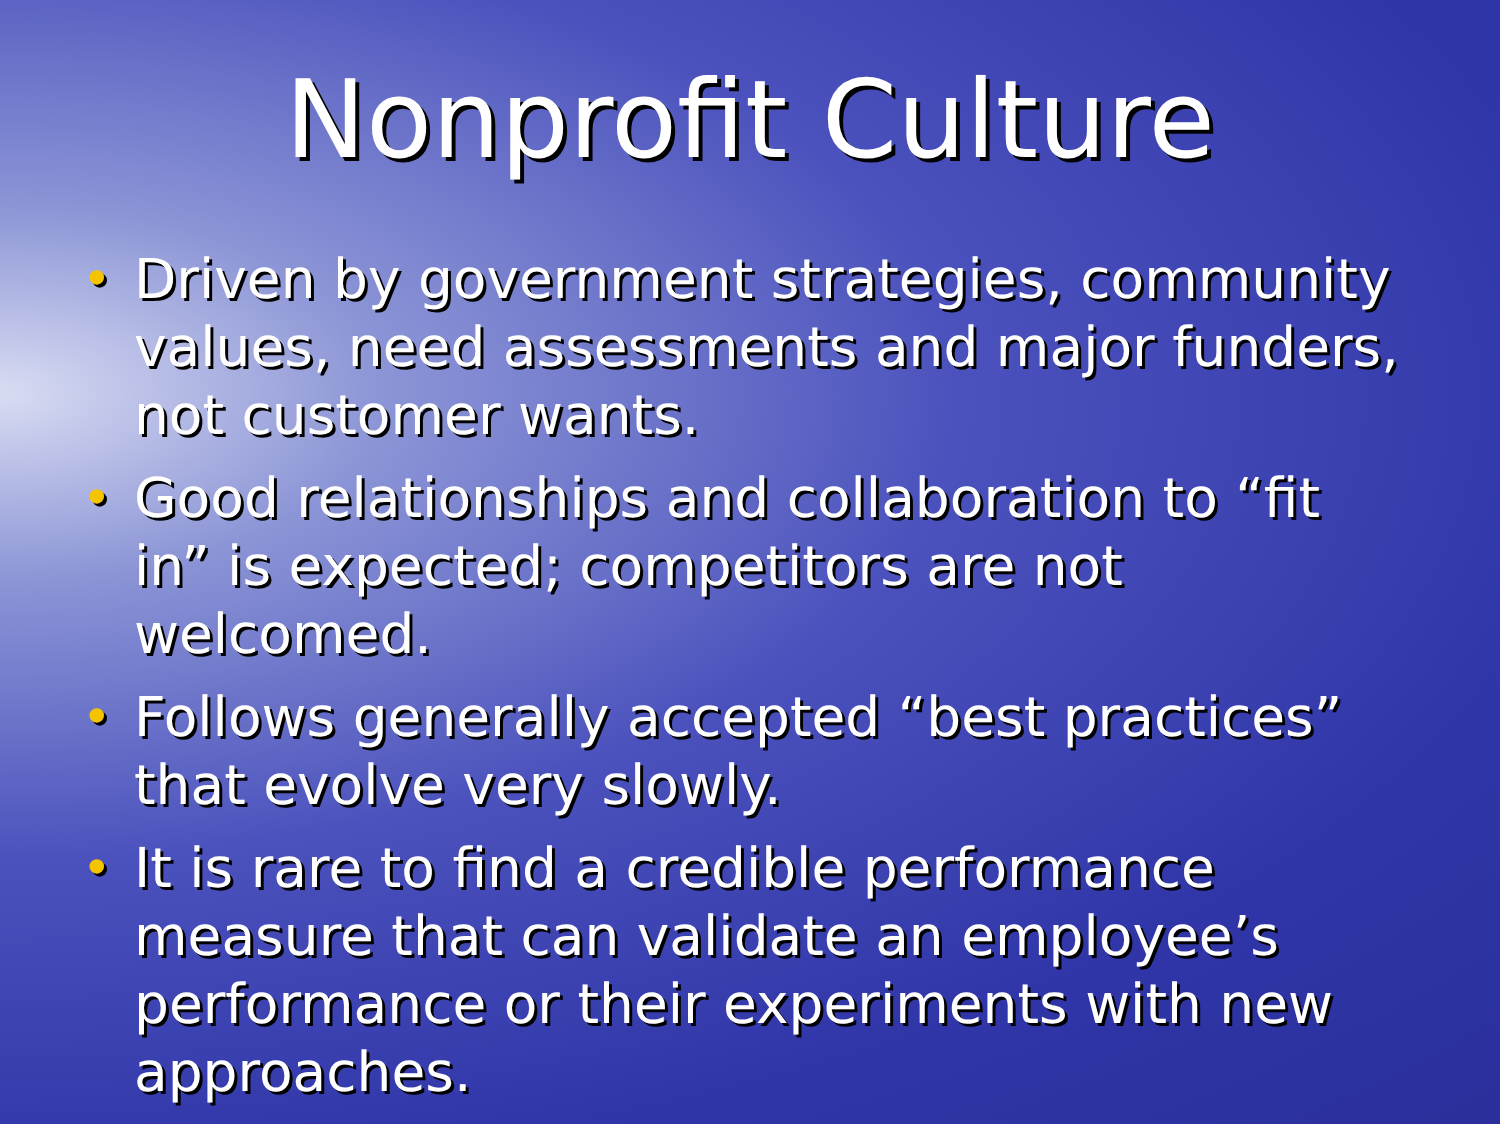Nonprofit Culture
• Driven by government strategies, community values, need assessments and major funders, not customer wants.
• Good relationships and collaboration to “fit in” is expected; competitors are not welcomed.
• Follows generally accepted “best practices” that evolve very slowly.
• It is rare to find a credible performance measure that can validate an employee’s performance or their experiments with new approaches.